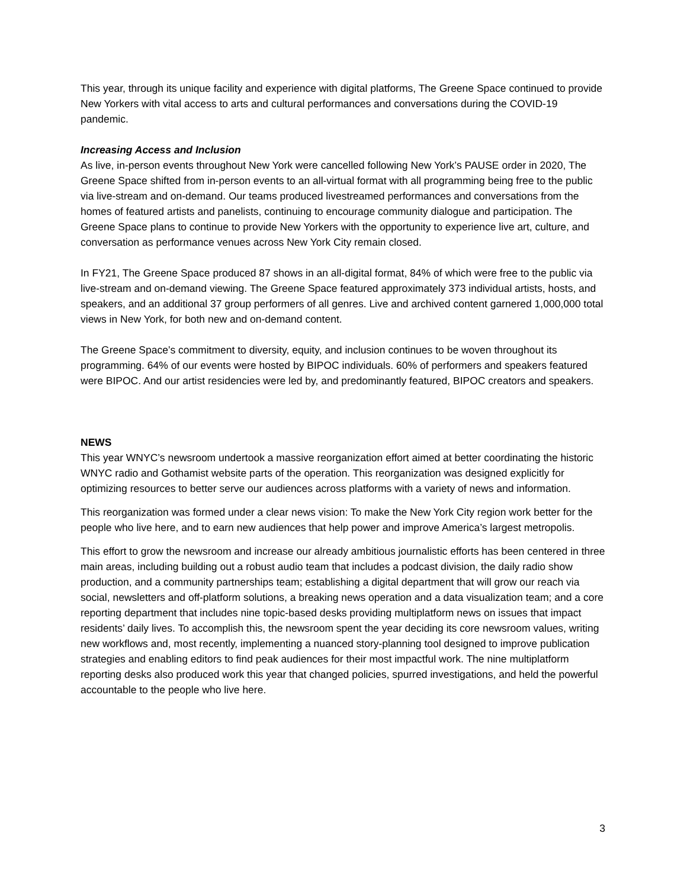This year, through its unique facility and experience with digital platforms, The Greene Space continued to provide New Yorkers with vital access to arts and cultural performances and conversations during the COVID-19 pandemic.
Increasing Access and Inclusion
As live, in-person events throughout New York were cancelled following New York’s PAUSE order in 2020, The Greene Space shifted from in-person events to an all-virtual format with all programming being free to the public via live-stream and on-demand. Our teams produced livestreamed performances and conversations from the homes of featured artists and panelists, continuing to encourage community dialogue and participation. The Greene Space plans to continue to provide New Yorkers with the opportunity to experience live art, culture, and conversation as performance venues across New York City remain closed.
In FY21, The Greene Space produced 87 shows in an all-digital format, 84% of which were free to the public via live-stream and on-demand viewing. The Greene Space featured approximately 373 individual artists, hosts, and speakers, and an additional 37 group performers of all genres. Live and archived content garnered 1,000,000 total views in New York, for both new and on-demand content.
The Greene Space’s commitment to diversity, equity, and inclusion continues to be woven throughout its programming. 64% of our events were hosted by BIPOC individuals. 60% of performers and speakers featured were BIPOC. And our artist residencies were led by, and predominantly featured, BIPOC creators and speakers.
NEWS
This year WNYC’s newsroom undertook a massive reorganization effort aimed at better coordinating the historic WNYC radio and Gothamist website parts of the operation. This reorganization was designed explicitly for optimizing resources to better serve our audiences across platforms with a variety of news and information.
This reorganization was formed under a clear news vision: To make the New York City region work better for the people who live here, and to earn new audiences that help power and improve America’s largest metropolis.
This effort to grow the newsroom and increase our already ambitious journalistic efforts has been centered in three main areas, including building out a robust audio team that includes a podcast division, the daily radio show production, and a community partnerships team; establishing a digital department that will grow our reach via social, newsletters and off-platform solutions, a breaking news operation and a data visualization team; and a core reporting department that includes nine topic-based desks providing multiplatform news on issues that impact residents’ daily lives. To accomplish this, the newsroom spent the year deciding its core newsroom values, writing new workflows and, most recently, implementing a nuanced story-planning tool designed to improve publication strategies and enabling editors to find peak audiences for their most impactful work. The nine multiplatform reporting desks also produced work this year that changed policies, spurred investigations, and held the powerful accountable to the people who live here.
3